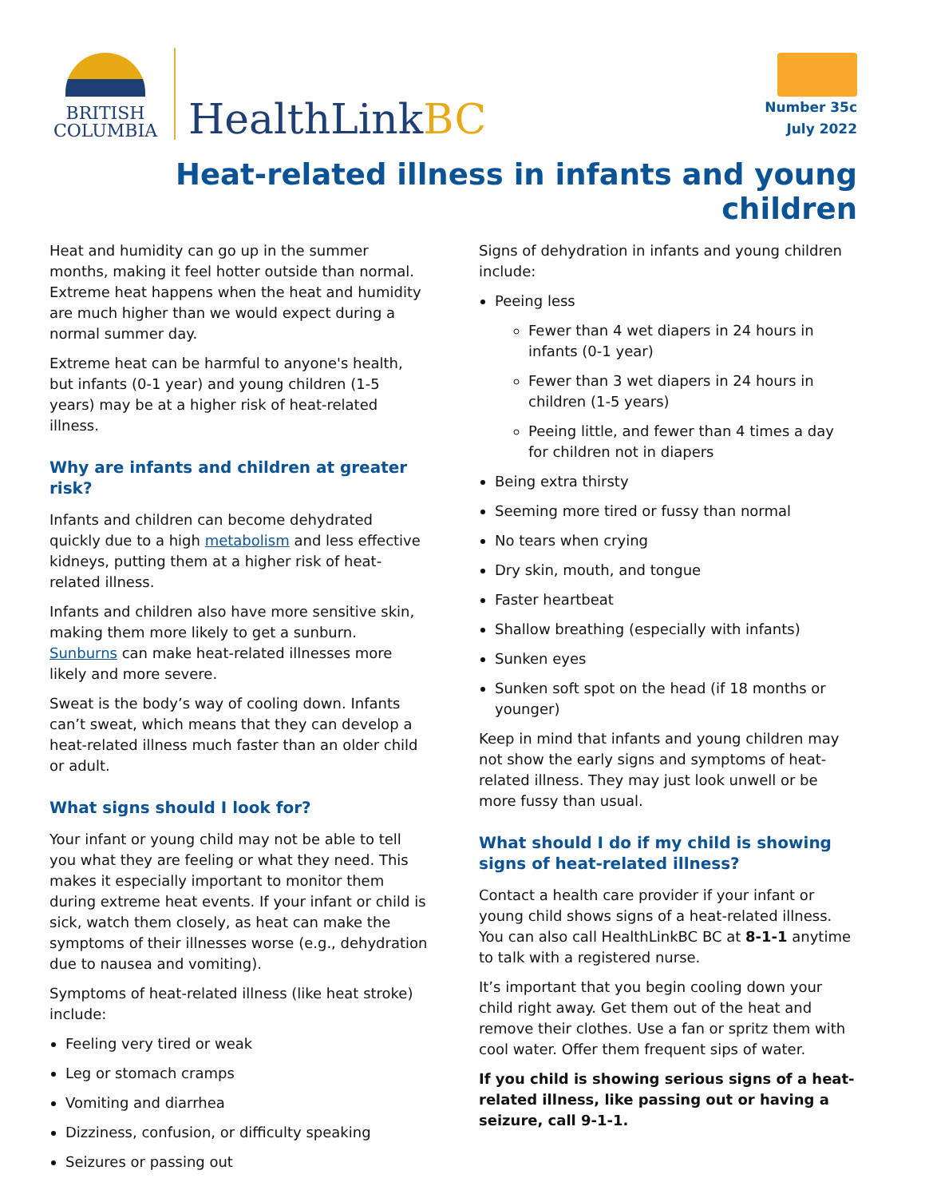BRITISH
COLUMBIA
HealthLinkBC
Number 35c
July 2022
Heat-related illness in infants and young children
Heat and humidity can go up in the summer months, making it feel hotter outside than normal. Extreme heat happens when the heat and humidity are much higher than we would expect during a normal summer day.
Extreme heat can be harmful to anyone's health, but infants (0-1 year) and young children (1-5 years) may be at a higher risk of heat-related illness.
Why are infants and children at greater risk?
Infants and children can become dehydrated quickly due to a high metabolism and less effective kidneys, putting them at a higher risk of heat-related illness.
Infants and children also have more sensitive skin, making them more likely to get a sunburn. Sunburns can make heat-related illnesses more likely and more severe.
Sweat is the body’s way of cooling down. Infants can’t sweat, which means that they can develop a heat-related illness much faster than an older child or adult.
What signs should I look for?
Your infant or young child may not be able to tell you what they are feeling or what they need. This makes it especially important to monitor them during extreme heat events. If your infant or child is sick, watch them closely, as heat can make the symptoms of their illnesses worse (e.g., dehydration due to nausea and vomiting).
Symptoms of heat-related illness (like heat stroke) include:
Feeling very tired or weak
Leg or stomach cramps
Vomiting and diarrhea
Dizziness, confusion, or difficulty speaking
Seizures or passing out
Signs of dehydration in infants and young children include:
Peeing less
Fewer than 4 wet diapers in 24 hours in infants (0-1 year)
Fewer than 3 wet diapers in 24 hours in children (1-5 years)
Peeing little, and fewer than 4 times a day for children not in diapers
Being extra thirsty
Seeming more tired or fussy than normal
No tears when crying
Dry skin, mouth, and tongue
Faster heartbeat
Shallow breathing (especially with infants)
Sunken eyes
Sunken soft spot on the head (if 18 months or younger)
Keep in mind that infants and young children may not show the early signs and symptoms of heat-related illness. They may just look unwell or be more fussy than usual.
What should I do if my child is showing signs of heat-related illness?
Contact a health care provider if your infant or young child shows signs of a heat-related illness. You can also call HealthLinkBC BC at 8-1-1 anytime to talk with a registered nurse.
It’s important that you begin cooling down your child right away. Get them out of the heat and remove their clothes. Use a fan or spritz them with cool water. Offer them frequent sips of water.
If you child is showing serious signs of a heat-related illness, like passing out or having a seizure, call 9-1-1.